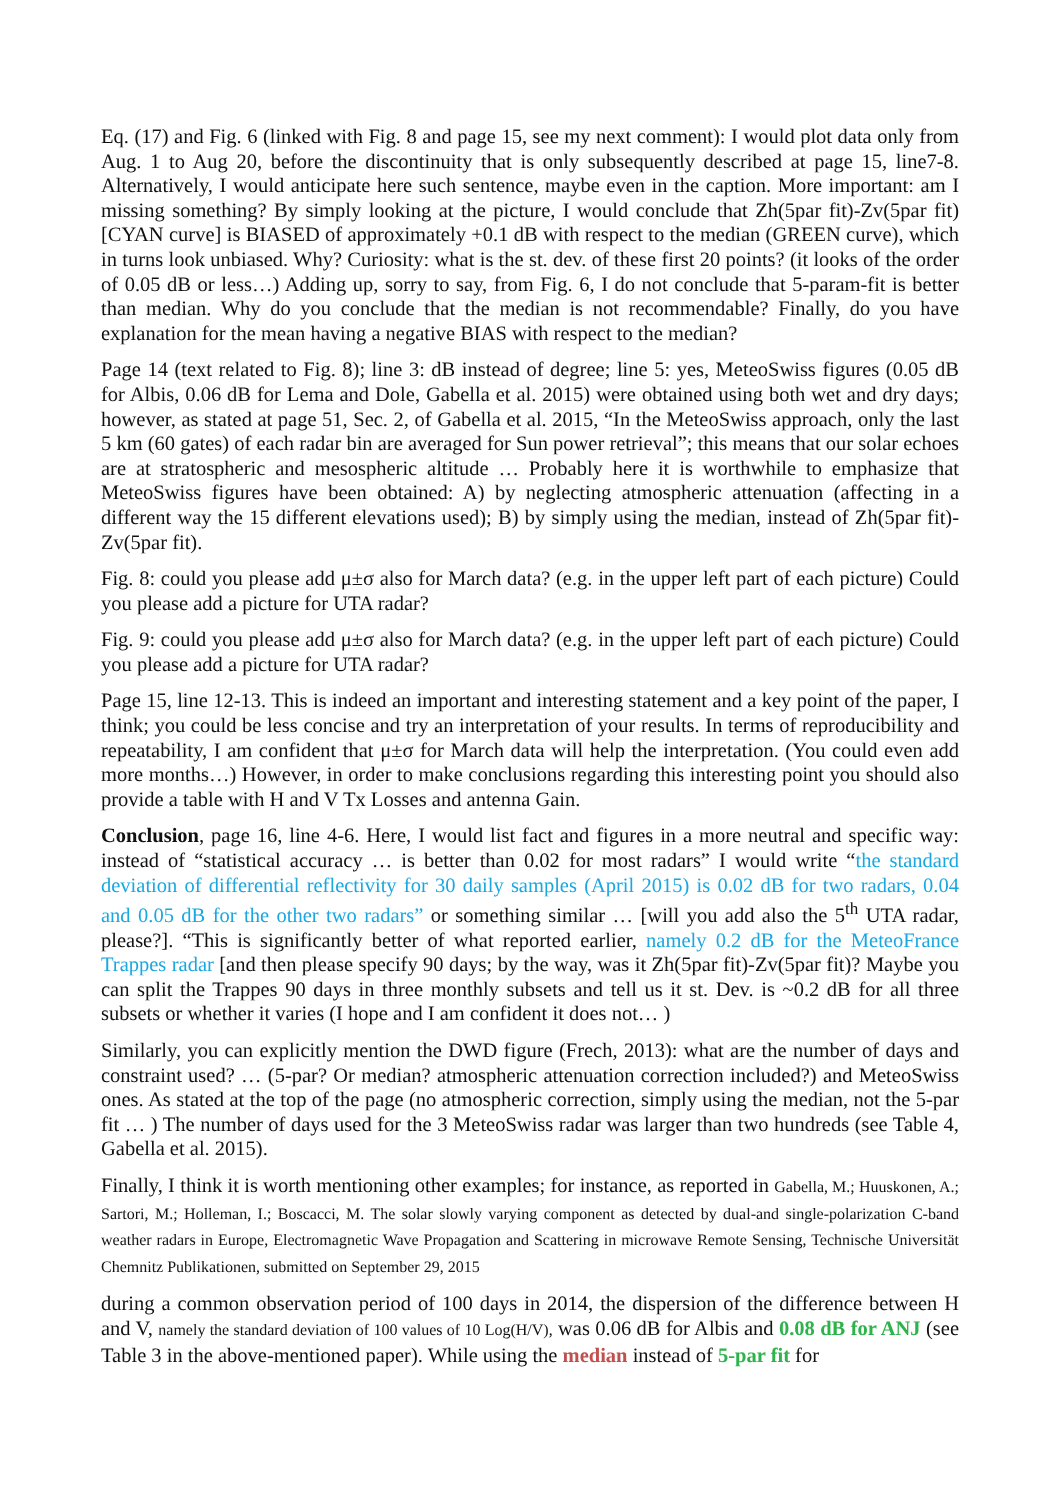Eq. (17) and Fig. 6 (linked with Fig. 8 and page 15, see my next comment): I would plot data only from Aug. 1 to Aug 20, before the discontinuity that is only subsequently described at page 15, line7-8. Alternatively, I would anticipate here such sentence, maybe even in the caption. More important: am I missing something? By simply looking at the picture, I would conclude that Zh(5par fit)-Zv(5par fit) [CYAN curve] is BIASED of approximately +0.1 dB with respect to the median (GREEN curve), which in turns look unbiased. Why? Curiosity: what is the st. dev. of these first 20 points? (it looks of the order of 0.05 dB or less…) Adding up, sorry to say, from Fig. 6, I do not conclude that 5-param-fit is better than median. Why do you conclude that the median is not recommendable? Finally, do you have explanation for the mean having a negative BIAS with respect to the median?
Page 14 (text related to Fig. 8); line 3: dB instead of degree; line 5: yes, MeteoSwiss figures (0.05 dB for Albis, 0.06 dB for Lema and Dole, Gabella et al. 2015) were obtained using both wet and dry days; however, as stated at page 51, Sec. 2, of Gabella et al. 2015, “In the MeteoSwiss approach, only the last 5 km (60 gates) of each radar bin are averaged for Sun power retrieval”; this means that our solar echoes are at stratospheric and mesospheric altitude … Probably here it is worthwhile to emphasize that MeteoSwiss figures have been obtained: A) by neglecting atmospheric attenuation (affecting in a different way the 15 different elevations used); B) by simply using the median, instead of Zh(5par fit)-Zv(5par fit).
Fig. 8: could you please add μ±σ also for March data? (e.g. in the upper left part of each picture) Could you please add a picture for UTA radar?
Fig. 9: could you please add μ±σ also for March data? (e.g. in the upper left part of each picture) Could you please add a picture for UTA radar?
Page 15, line 12-13. This is indeed an important and interesting statement and a key point of the paper, I think; you could be less concise and try an interpretation of your results. In terms of reproducibility and repeatability, I am confident that μ±σ for March data will help the interpretation. (You could even add more months…) However, in order to make conclusions regarding this interesting point you should also provide a table with H and V Tx Losses and antenna Gain.
Conclusion, page 16, line 4-6. Here, I would list fact and figures in a more neutral and specific way: instead of “statistical accuracy … is better than 0.02 for most radars” I would write “the standard deviation of differential reflectivity for 30 daily samples (April 2015) is 0.02 dB for two radars, 0.04 and 0.05 dB for the other two radars” or something similar … [will you add also the 5<sup>th</sup> UTA radar, please?]. “This is significantly better of what reported earlier, namely 0.2 dB for the MeteoFrance Trappes radar [and then please specify 90 days; by the way, was it Zh(5par fit)-Zv(5par fit)? Maybe you can split the Trappes 90 days in three monthly subsets and tell us it st. Dev. is ~0.2 dB for all three subsets or whether it varies (I hope and I am confident it does not… )
Similarly, you can explicitly mention the DWD figure (Frech, 2013): what are the number of days and constraint used? … (5-par? Or median? atmospheric attenuation correction included?) and MeteoSwiss ones. As stated at the top of the page (no atmospheric correction, simply using the median, not the 5-par fit … ) The number of days used for the 3 MeteoSwiss radar was larger than two hundreds (see Table 4, Gabella et al. 2015).
Finally, I think it is worth mentioning other examples; for instance, as reported in Gabella, M.; Huuskonen, A.; Sartori, M.; Holleman, I.; Boscacci, M. The solar slowly varying component as detected by dual-and single-polarization C-band weather radars in Europe, Electromagnetic Wave Propagation and Scattering in microwave Remote Sensing, Technische Universität Chemnitz Publikationen, submitted on September 29, 2015
during a common observation period of 100 days in 2014, the dispersion of the difference between H and V, namely the standard deviation of 100 values of 10 Log(H/V), was 0.06 dB for Albis and 0.08 dB for ANJ (see Table 3 in the above-mentioned paper). While using the median instead of 5-par fit for